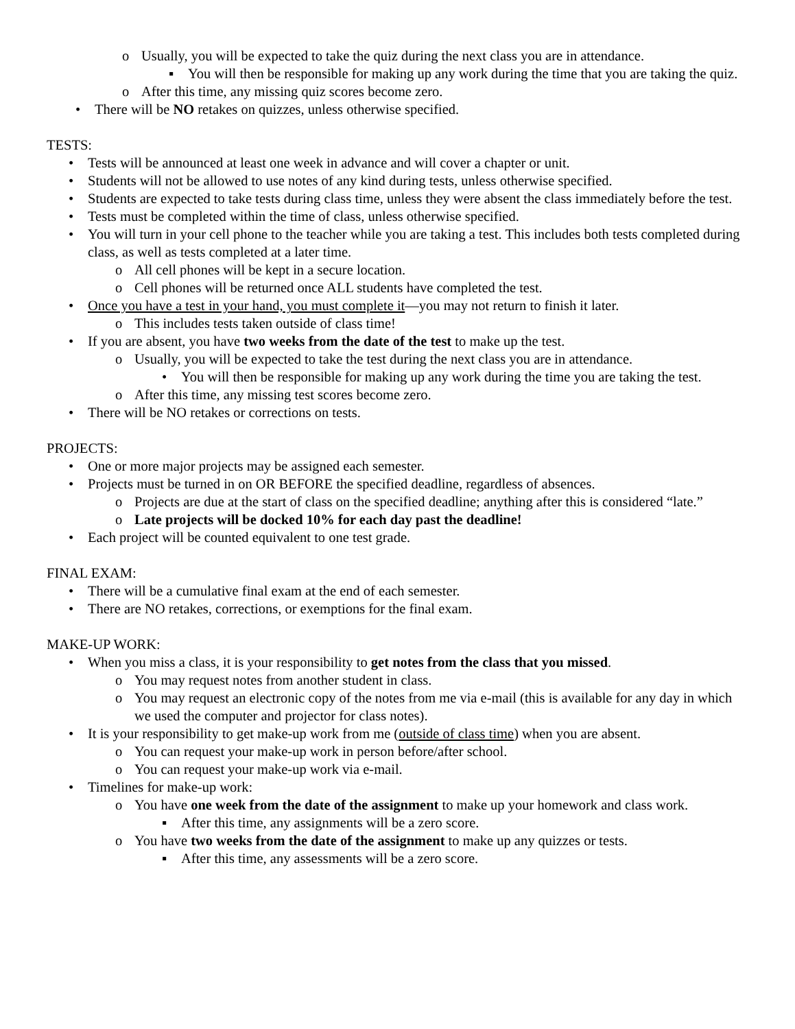o Usually, you will be expected to take the quiz during the next class you are in attendance.
▪ You will then be responsible for making up any work during the time that you are taking the quiz.
o After this time, any missing quiz scores become zero.
• There will be NO retakes on quizzes, unless otherwise specified.
TESTS:
• Tests will be announced at least one week in advance and will cover a chapter or unit.
• Students will not be allowed to use notes of any kind during tests, unless otherwise specified.
• Students are expected to take tests during class time, unless they were absent the class immediately before the test.
• Tests must be completed within the time of class, unless otherwise specified.
• You will turn in your cell phone to the teacher while you are taking a test. This includes both tests completed during class, as well as tests completed at a later time.
o All cell phones will be kept in a secure location.
o Cell phones will be returned once ALL students have completed the test.
• Once you have a test in your hand, you must complete it—you may not return to finish it later.
o This includes tests taken outside of class time!
• If you are absent, you have two weeks from the date of the test to make up the test.
o Usually, you will be expected to take the test during the next class you are in attendance.
• You will then be responsible for making up any work during the time you are taking the test.
o After this time, any missing test scores become zero.
• There will be NO retakes or corrections on tests.
PROJECTS:
• One or more major projects may be assigned each semester.
• Projects must be turned in on OR BEFORE the specified deadline, regardless of absences.
o Projects are due at the start of class on the specified deadline; anything after this is considered “late.”
o Late projects will be docked 10% for each day past the deadline!
• Each project will be counted equivalent to one test grade.
FINAL EXAM:
• There will be a cumulative final exam at the end of each semester.
• There are NO retakes, corrections, or exemptions for the final exam.
MAKE-UP WORK:
• When you miss a class, it is your responsibility to get notes from the class that you missed.
o You may request notes from another student in class.
o You may request an electronic copy of the notes from me via e-mail (this is available for any day in which we used the computer and projector for class notes).
• It is your responsibility to get make-up work from me (outside of class time) when you are absent.
o You can request your make-up work in person before/after school.
o You can request your make-up work via e-mail.
• Timelines for make-up work:
o You have one week from the date of the assignment to make up your homework and class work.
▪ After this time, any assignments will be a zero score.
o You have two weeks from the date of the assignment to make up any quizzes or tests.
▪ After this time, any assessments will be a zero score.